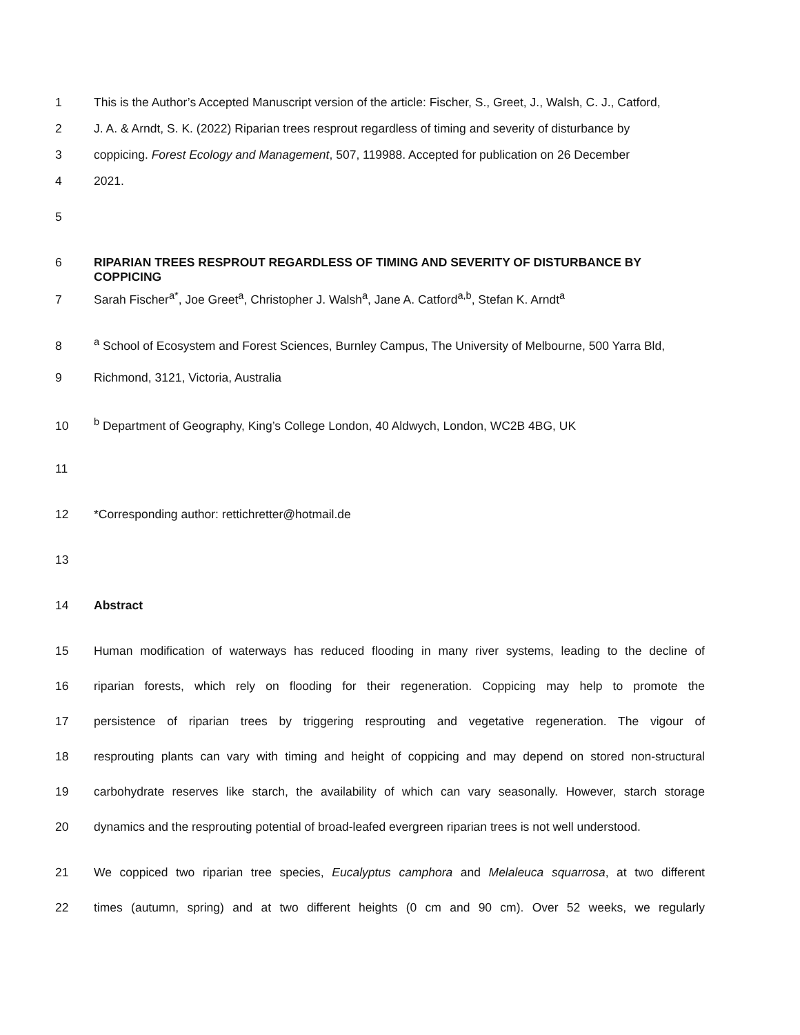1 This is the Author’s Accepted Manuscript version of the article: Fischer, S., Greet, J., Walsh, C. J., Catford,
2 J. A. & Arndt, S. K. (2022) Riparian trees resprout regardless of timing and severity of disturbance by
3 coppicing. Forest Ecology and Management, 507, 119988. Accepted for publication on 26 December
4 2021.
5
6 RIPARIAN TREES RESPROUT REGARDLESS OF TIMING AND SEVERITY OF DISTURBANCE BY COPPICING
7 Sarah Fischer<sup>a*</sup>, Joe Greet<sup>a</sup>, Christopher J. Walsh<sup>a</sup>, Jane A. Catford<sup>a,b</sup>, Stefan K. Arndt<sup>a</sup>
8 <sup>a</sup> School of Ecosystem and Forest Sciences, Burnley Campus, The University of Melbourne, 500 Yarra Bld,
9 Richmond, 3121, Victoria, Australia
10 <sup>b</sup> Department of Geography, King’s College London, 40 Aldwych, London, WC2B 4BG, UK
11
12 *Corresponding author: rettichretter@hotmail.de
13
14 Abstract
15 Human modification of waterways has reduced flooding in many river systems, leading to the decline of
16 riparian forests, which rely on flooding for their regeneration. Coppicing may help to promote the
17 persistence of riparian trees by triggering resprouting and vegetative regeneration. The vigour of
18 resprouting plants can vary with timing and height of coppicing and may depend on stored non-structural
19 carbohydrate reserves like starch, the availability of which can vary seasonally. However, starch storage
20 dynamics and the resprouting potential of broad-leafed evergreen riparian trees is not well understood.
21 We coppiced two riparian tree species, Eucalyptus camphora and Melaleuca squarrosa, at two different
22 times (autumn, spring) and at two different heights (0 cm and 90 cm). Over 52 weeks, we regularly